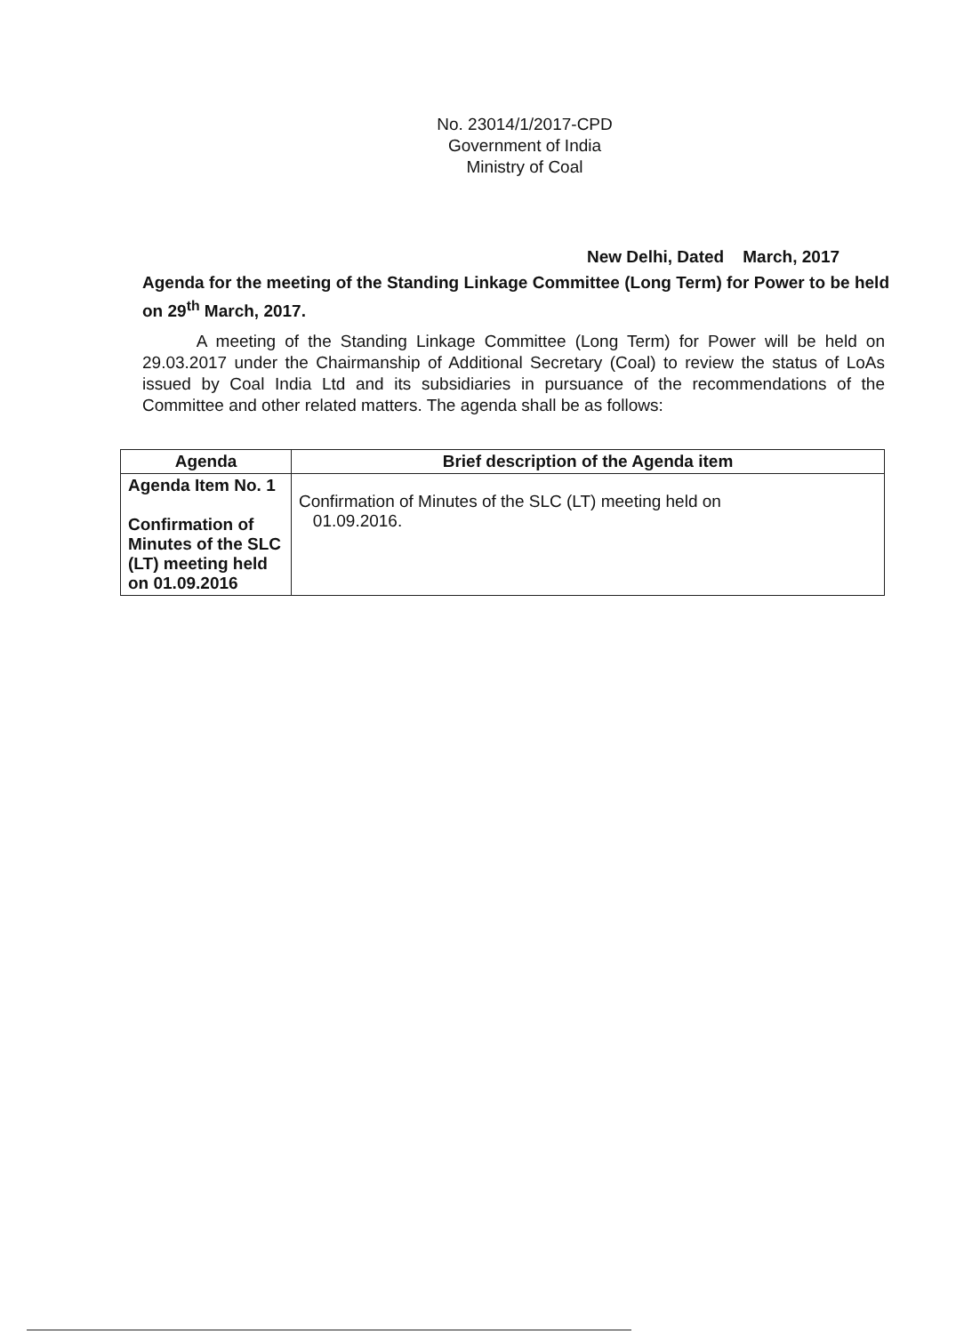No. 23014/1/2017-CPD
Government of India
Ministry of Coal
New Delhi, Dated March, 2017
Agenda for the meeting of the Standing Linkage Committee (Long Term) for Power to be held on 29<sup>th</sup> March, 2017.
A meeting of the Standing Linkage Committee (Long Term) for Power will be held on 29.03.2017 under the Chairmanship of Additional Secretary (Coal) to review the status of LoAs issued by Coal India Ltd and its subsidiaries in pursuance of the recommendations of the Committee and other related matters. The agenda shall be as follows:
| Agenda | Brief description of the Agenda item |
| --- | --- |
| Agenda Item No. 1 Confirmation of Minutes of the SLC (LT) meeting held on 01.09.2016 | Confirmation of Minutes of the SLC (LT) meeting held on 01.09.2016. |